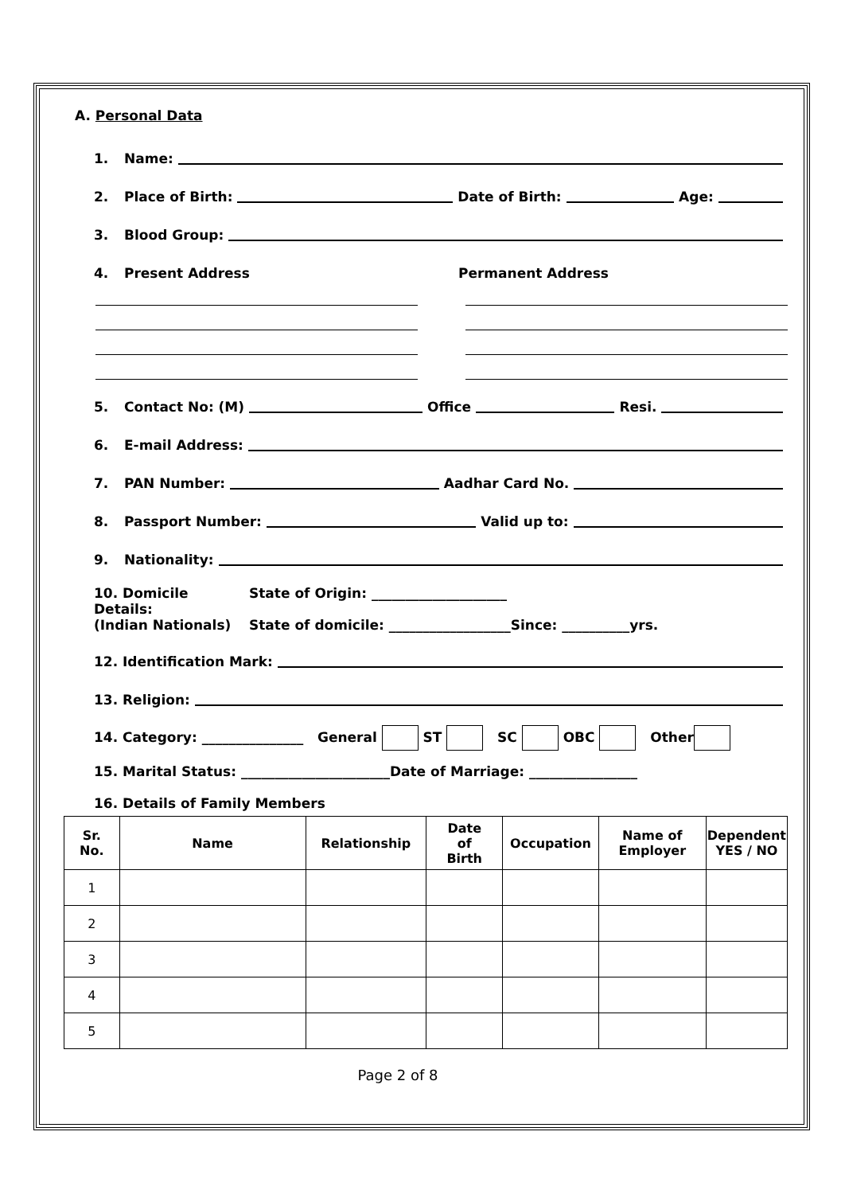A. Personal Data
1. Name:
2. Place of Birth: Date of Birth: Age:
3. Blood Group:
4. Present Address Permanent Address
5. Contact No: (M) Office Resi.
6. E-mail Address:
7. PAN Number: Aadhar Card No.
8. Passport Number: Valid up to:
9. Nationality:
10. Domicile Details:
(Indian Nationals)
State of Origin: ____________________
State of domicile: __________________Since: __________yrs.
12. Identification Mark:
13. Religion:
14. Category: _______________ General ST SC OBC Other
15. Marital Status: ______________________Date of Marriage: ________________
16. Details of Family Members
| Sr. No. | Name | Relationship | Date of Birth | Occupation | Name of Employer | Dependent YES / NO |
| --- | --- | --- | --- | --- | --- | --- |
| 1 | | | | | | |
| 2 | | | | | | |
| 3 | | | | | | |
| 4 | | | | | | |
| 5 | | | | | | |
Page 2 of 8